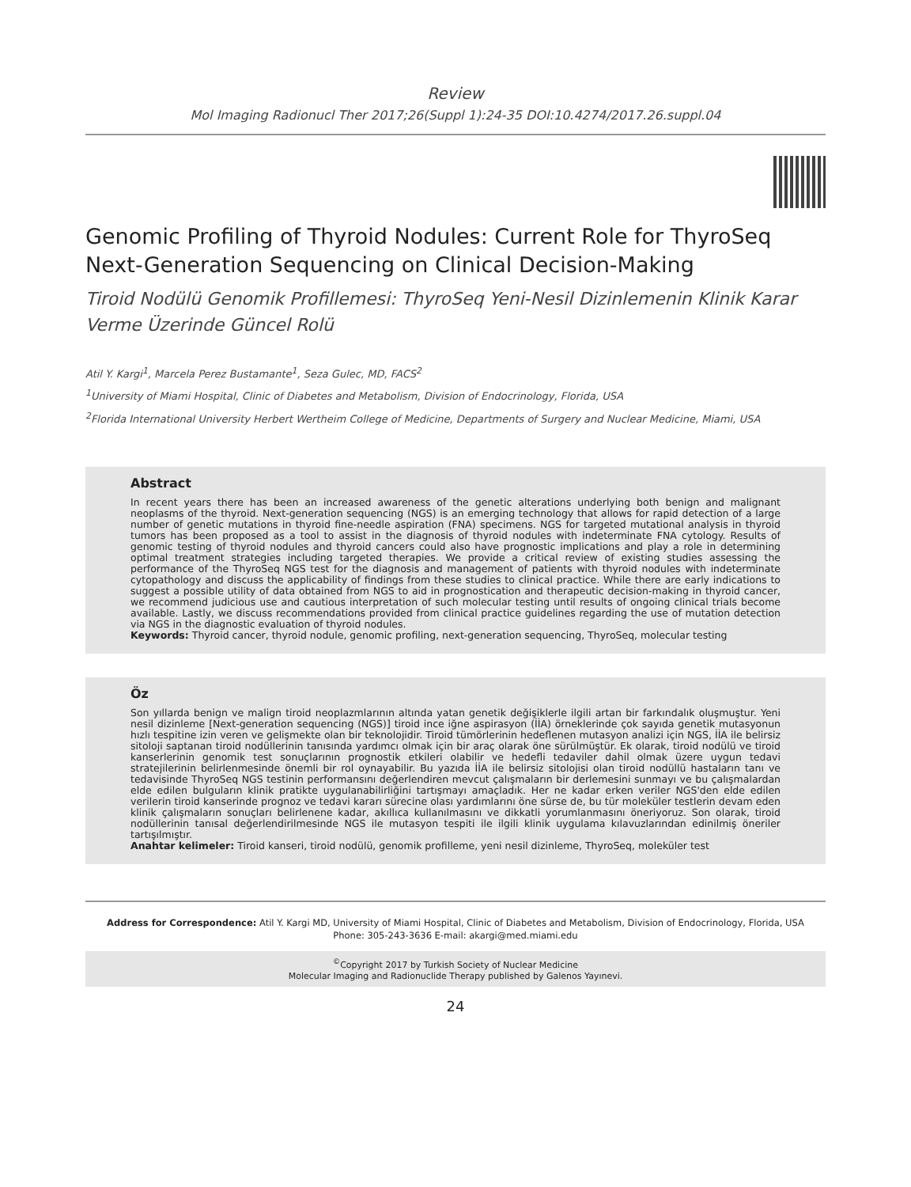Review
Mol Imaging Radionucl Ther 2017;26(Suppl 1):24-35 DOI:10.4274/2017.26.suppl.04
Genomic Profiling of Thyroid Nodules: Current Role for ThyroSeq Next-Generation Sequencing on Clinical Decision-Making
Tiroid Nodülü Genomik Profillemesi: ThyroSeq Yeni-Nesil Dizinlemenin Klinik Karar Verme Üzerinde Güncel Rolü
Atil Y. Kargi<sup>1</sup>, Marcela Perez Bustamante<sup>1</sup>, Seza Gulec, MD, FACS<sup>2</sup>
<sup>1</sup> University of Miami Hospital, Clinic of Diabetes and Metabolism, Division of Endocrinology, Florida, USA
<sup>2</sup> Florida International University Herbert Wertheim College of Medicine, Departments of Surgery and Nuclear Medicine, Miami, USA
Abstract
In recent years there has been an increased awareness of the genetic alterations underlying both benign and malignant neoplasms of the thyroid. Next-generation sequencing (NGS) is an emerging technology that allows for rapid detection of a large number of genetic mutations in thyroid fine-needle aspiration (FNA) specimens. NGS for targeted mutational analysis in thyroid tumors has been proposed as a tool to assist in the diagnosis of thyroid nodules with indeterminate FNA cytology. Results of genomic testing of thyroid nodules and thyroid cancers could also have prognostic implications and play a role in determining optimal treatment strategies including targeted therapies. We provide a critical review of existing studies assessing the performance of the ThyroSeq NGS test for the diagnosis and management of patients with thyroid nodules with indeterminate cytopathology and discuss the applicability of findings from these studies to clinical practice. While there are early indications to suggest a possible utility of data obtained from NGS to aid in prognostication and therapeutic decision-making in thyroid cancer, we recommend judicious use and cautious interpretation of such molecular testing until results of ongoing clinical trials become available. Lastly, we discuss recommendations provided from clinical practice guidelines regarding the use of mutation detection via NGS in the diagnostic evaluation of thyroid nodules.
Keywords: Thyroid cancer, thyroid nodule, genomic profiling, next-generation sequencing, ThyroSeq, molecular testing
Öz
Son yıllarda benign ve malign tiroid neoplazmlarının altında yatan genetik değişiklerle ilgili artan bir farkındalık oluşmuştur. Yeni nesil dizinleme [Next-generation sequencing (NGS)] tiroid ince iğne aspirasyon (İİA) örneklerinde çok sayıda genetik mutasyonun hızlı tespitine izin veren ve gelişmekte olan bir teknolojidir. Tiroid tümörlerinin hedeflenen mutasyon analizi için NGS, İİA ile belirsiz sitoloji saptanan tiroid nodüllerinin tanısında yardımcı olmak için bir araç olarak öne sürülmüştür. Ek olarak, tiroid nodülü ve tiroid kanserlerinin genomik test sonuçlarının prognostik etkileri olabilir ve hedefli tedaviler dahil olmak üzere uygun tedavi stratejilerinin belirlenmesinde önemli bir rol oynayabilir. Bu yazıda İİA ile belirsiz sitolojisi olan tiroid nodüllü hastaların tanı ve tedavisinde ThyroSeq NGS testinin performansını değerlendiren mevcut çalışmaların bir derlemesini sunmayı ve bu çalışmalardan elde edilen bulguların klinik pratikte uygulanabilirliğini tartışmayı amaçladık. Her ne kadar erken veriler NGS'den elde edilen verilerin tiroid kanserinde prognoz ve tedavi kararı sürecine olası yardımlarını öne sürse de, bu tür moleküler testlerin devam eden klinik çalışmaların sonuçları belirlenene kadar, akıllıca kullanılmasını ve dikkatli yorumlanmasını öneriyoruz. Son olarak, tiroid nodüllerinin tanısal değerlendirilmesinde NGS ile mutasyon tespiti ile ilgili klinik uygulama kılavuzlarından edinilmiş öneriler tartışılmıştır.
Anahtar kelimeler: Tiroid kanseri, tiroid nodülü, genomik profilleme, yeni nesil dizinleme, ThyroSeq, moleküler test
Address for Correspondence: Atil Y. Kargi MD, University of Miami Hospital, Clinic of Diabetes and Metabolism, Division of Endocrinology, Florida, USA
Phone: 305-243-3636 E-mail: akargi@med.miami.edu
<sup>©</sup>Copyright 2017 by Turkish Society of Nuclear Medicine
Molecular Imaging and Radionuclide Therapy published by Galenos Yayınevi.
24